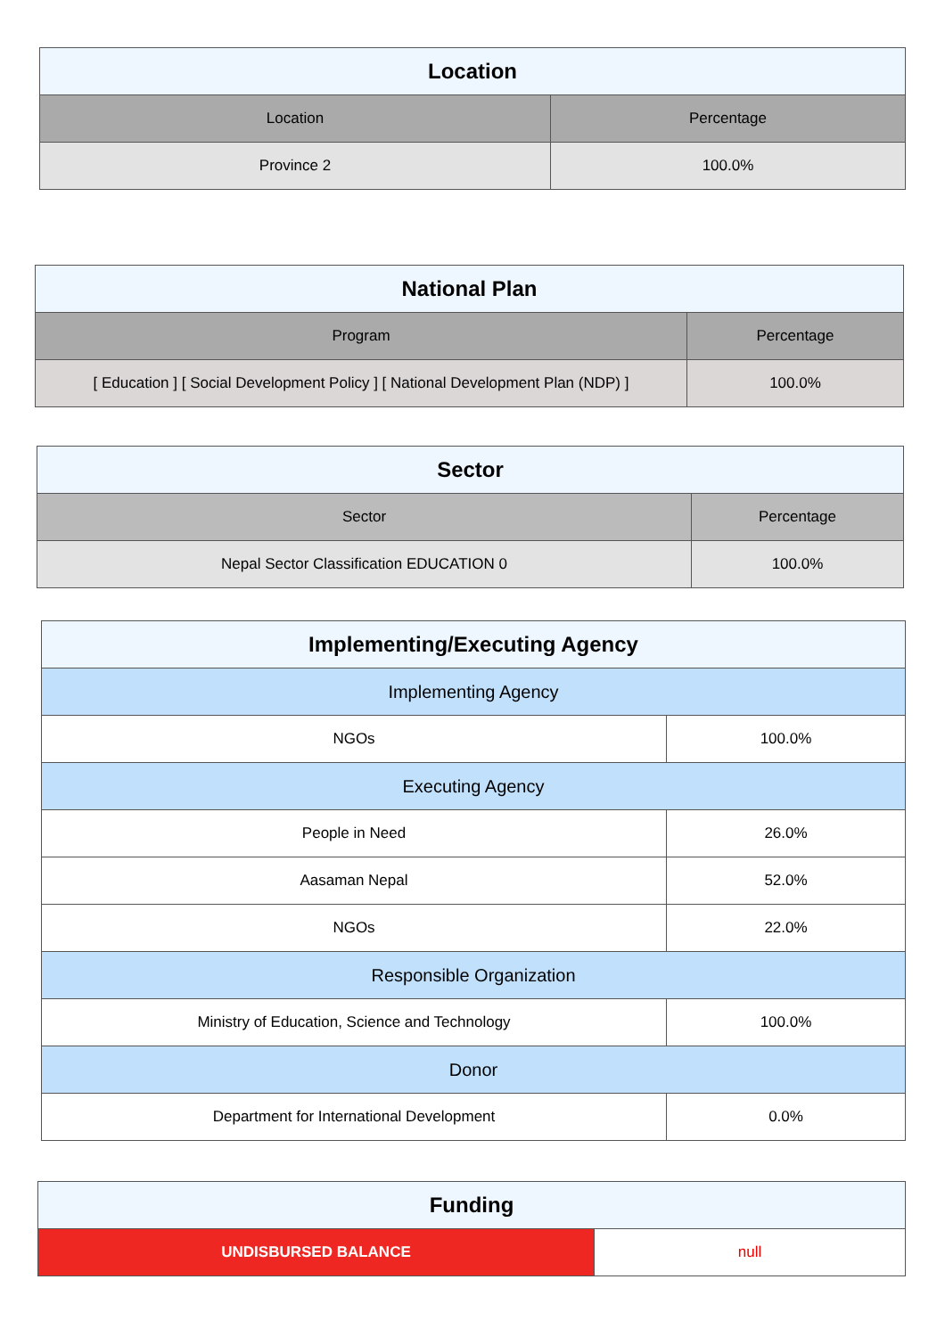| Location | |
| --- | --- |
| Location | Percentage |
| Province 2 | 100.0% |
| National Plan | |
| --- | --- |
| Program | Percentage |
| [ Education ] [ Social Development Policy ] [ National Development Plan (NDP) ] | 100.0% |
| Sector | |
| --- | --- |
| Sector | Percentage |
| Nepal Sector Classification EDUCATION 0 | 100.0% |
| Implementing/Executing Agency | |
| --- | --- |
| Implementing Agency | |
| NGOs | 100.0% |
| Executing Agency | |
| People in Need | 26.0% |
| Aasaman Nepal | 52.0% |
| NGOs | 22.0% |
| Responsible Organization | |
| Ministry of Education, Science and Technology | 100.0% |
| Donor | |
| Department for International Development | 0.0% |
| Funding | |
| --- | --- |
| UNDISBURSED BALANCE | null |